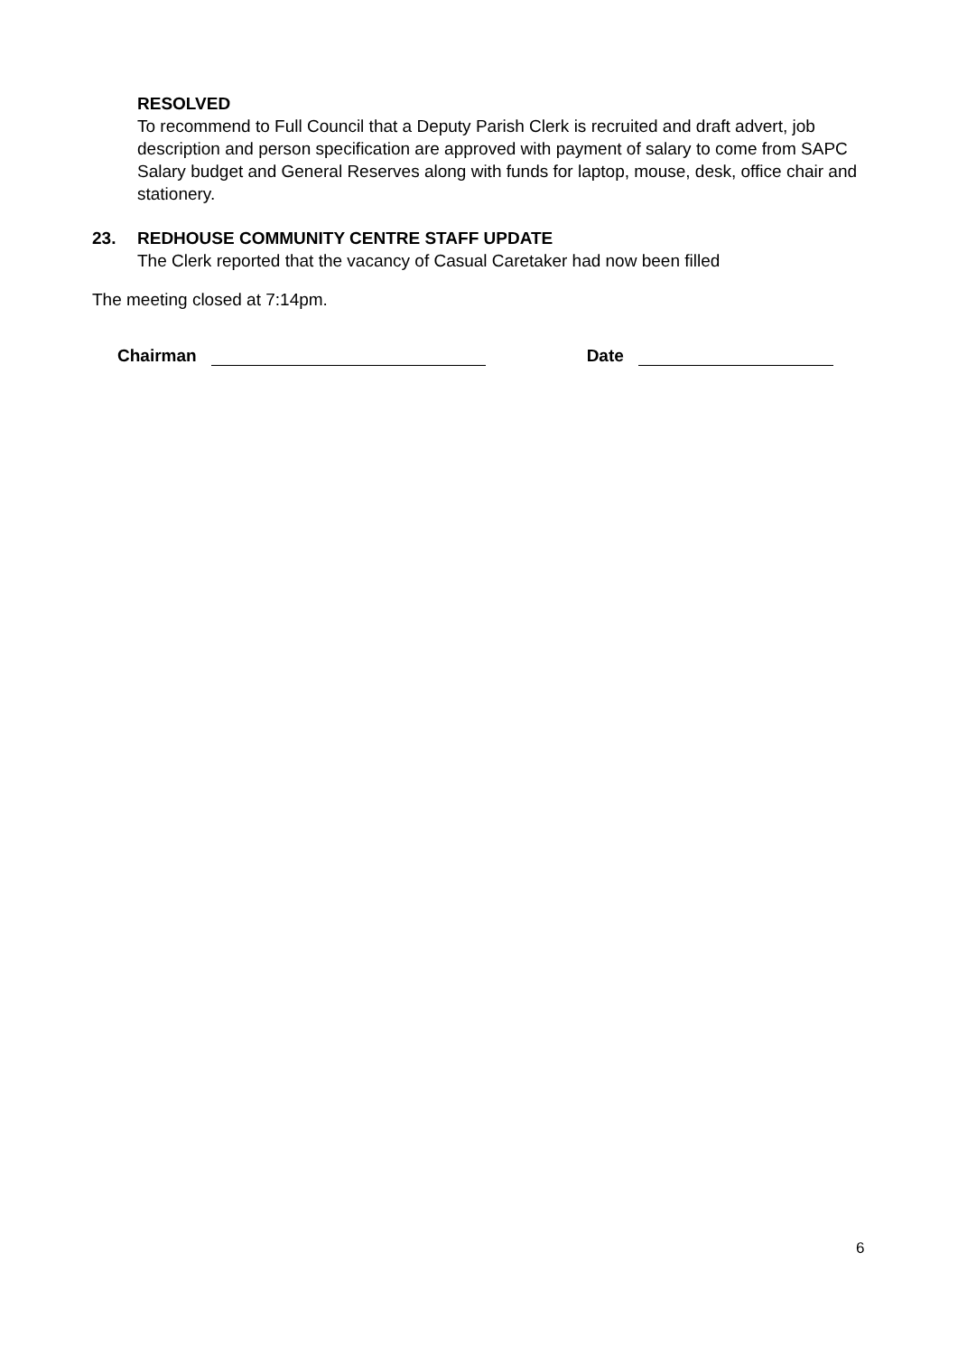RESOLVED
To recommend to Full Council that a Deputy Parish Clerk is recruited and draft advert, job description and person specification are approved with payment of salary to come from SAPC Salary budget and General Reserves along with funds for laptop, mouse, desk, office chair and stationery.
23. REDHOUSE COMMUNITY CENTRE STAFF UPDATE
The Clerk reported that the vacancy of Casual Caretaker had now been filled
The meeting closed at 7:14pm.
Chairman
Date
6